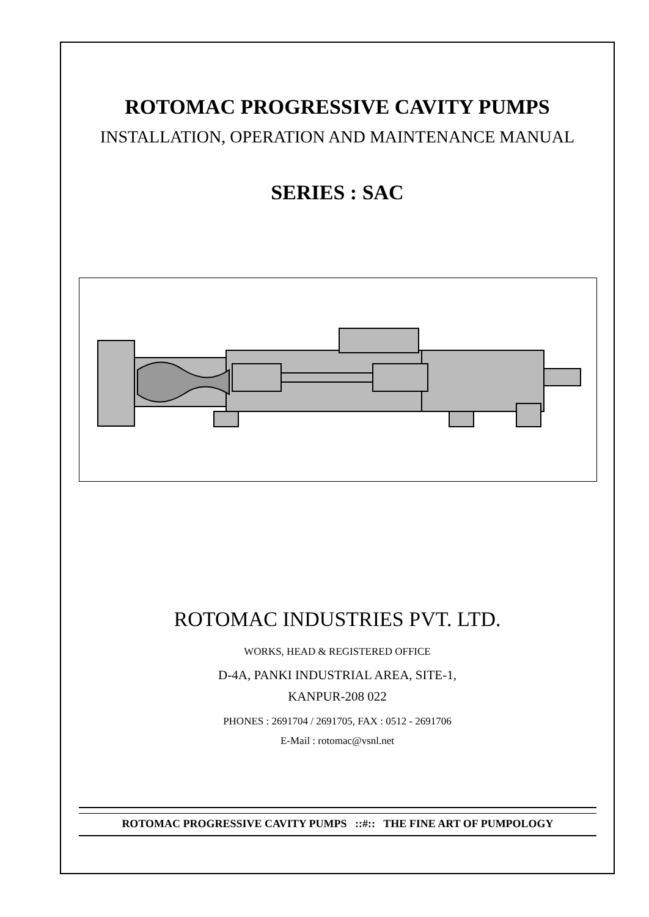ROTOMAC PROGRESSIVE CAVITY PUMPS
INSTALLATION, OPERATION AND MAINTENANCE MANUAL
SERIES : SAC
ROTOMAC INDUSTRIES PVT. LTD.
WORKS, HEAD & REGISTERED OFFICE
D-4A, PANKI INDUSTRIAL AREA, SITE-1,
KANPUR-208 022
PHONES : 2691704 / 2691705, FAX : 0512 - 2691706
E-Mail : rotomac@vsnl.net
ROTOMAC PROGRESSIVE CAVITY PUMPS ::#:: THE FINE ART OF PUMPOLOGY